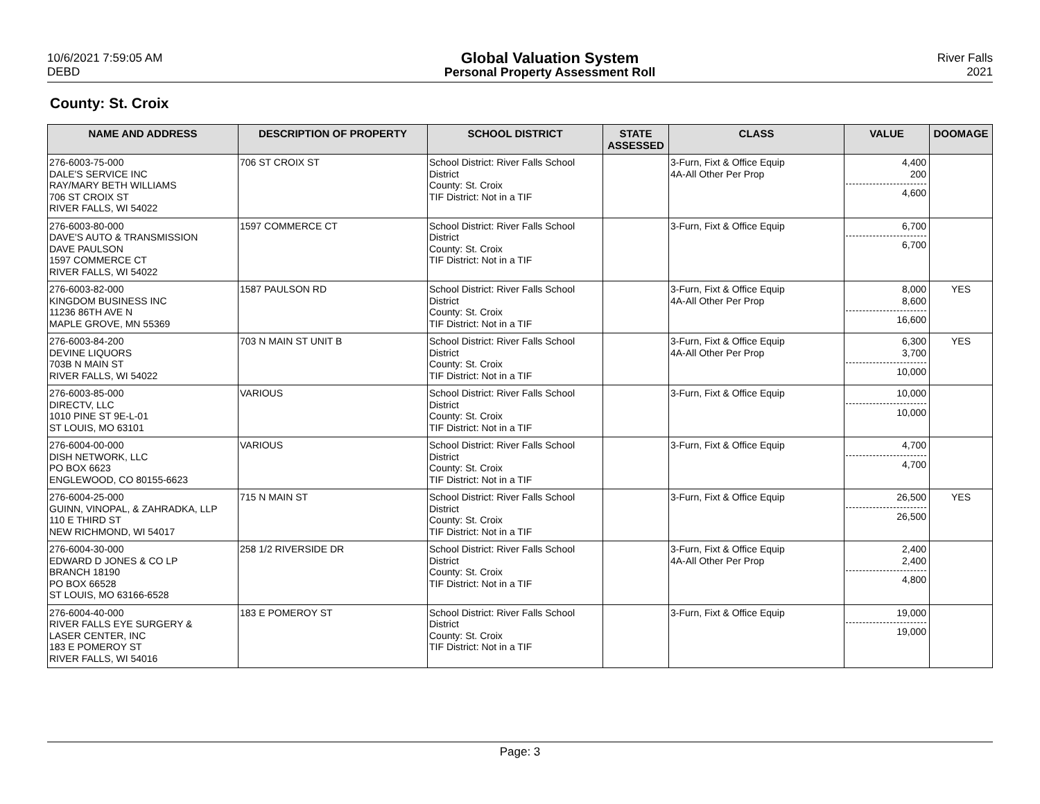10/6/2021 7:59:05 AM
DEBD
Global Valuation System
Personal Property Assessment Roll
River Falls
2021
County: St. Croix
| NAME AND ADDRESS | DESCRIPTION OF PROPERTY | SCHOOL DISTRICT | STATE ASSESSED | CLASS | VALUE | DOOMAGE |
| --- | --- | --- | --- | --- | --- | --- |
| 276-6003-75-000 DALE'S SERVICE INC RAY/MARY BETH WILLIAMS 706 ST CROIX ST RIVER FALLS, WI 54022 | 706 ST CROIX ST | School District: River Falls School District County: St. Croix TIF District: Not in a TIF | | 3-Furn, Fixt & Office Equip 4A-All Other Per Prop | 4,400 200 4,600 | |
| 276-6003-80-000 DAVE'S AUTO & TRANSMISSION DAVE PAULSON 1597 COMMERCE CT RIVER FALLS, WI 54022 | 1597 COMMERCE CT | School District: River Falls School District County: St. Croix TIF District: Not in a TIF | | 3-Furn, Fixt & Office Equip | 6,700 6,700 | |
| 276-6003-82-000 KINGDOM BUSINESS INC 11236 86TH AVE N MAPLE GROVE, MN 55369 | 1587 PAULSON RD | School District: River Falls School District County: St. Croix TIF District: Not in a TIF | | 3-Furn, Fixt & Office Equip 4A-All Other Per Prop | 8,000 8,600 16,600 | YES |
| 276-6003-84-200 DEVINE LIQUORS 703B N MAIN ST RIVER FALLS, WI 54022 | 703 N MAIN ST UNIT B | School District: River Falls School District County: St. Croix TIF District: Not in a TIF | | 3-Furn, Fixt & Office Equip 4A-All Other Per Prop | 6,300 3,700 10,000 | YES |
| 276-6003-85-000 DIRECTV, LLC 1010 PINE ST 9E-L-01 ST LOUIS, MO 63101 | VARIOUS | School District: River Falls School District County: St. Croix TIF District: Not in a TIF | | 3-Furn, Fixt & Office Equip | 10,000 10,000 | |
| 276-6004-00-000 DISH NETWORK, LLC PO BOX 6623 ENGLEWOOD, CO 80155-6623 | VARIOUS | School District: River Falls School District County: St. Croix TIF District: Not in a TIF | | 3-Furn, Fixt & Office Equip | 4,700 4,700 | |
| 276-6004-25-000 GUINN, VINOPAL, & ZAHRADKA, LLP 110 E THIRD ST NEW RICHMOND, WI 54017 | 715 N MAIN ST | School District: River Falls School District County: St. Croix TIF District: Not in a TIF | | 3-Furn, Fixt & Office Equip | 26,500 26,500 | YES |
| 276-6004-30-000 EDWARD D JONES & CO LP BRANCH 18190 PO BOX 66528 ST LOUIS, MO 63166-6528 | 258 1/2 RIVERSIDE DR | School District: River Falls School District County: St. Croix TIF District: Not in a TIF | | 3-Furn, Fixt & Office Equip 4A-All Other Per Prop | 2,400 2,400 4,800 | |
| 276-6004-40-000 RIVER FALLS EYE SURGERY & LASER CENTER, INC 183 E POMEROY ST RIVER FALLS, WI 54016 | 183 E POMEROY ST | School District: River Falls School District County: St. Croix TIF District: Not in a TIF | | 3-Furn, Fixt & Office Equip | 19,000 19,000 | |
Page: 3